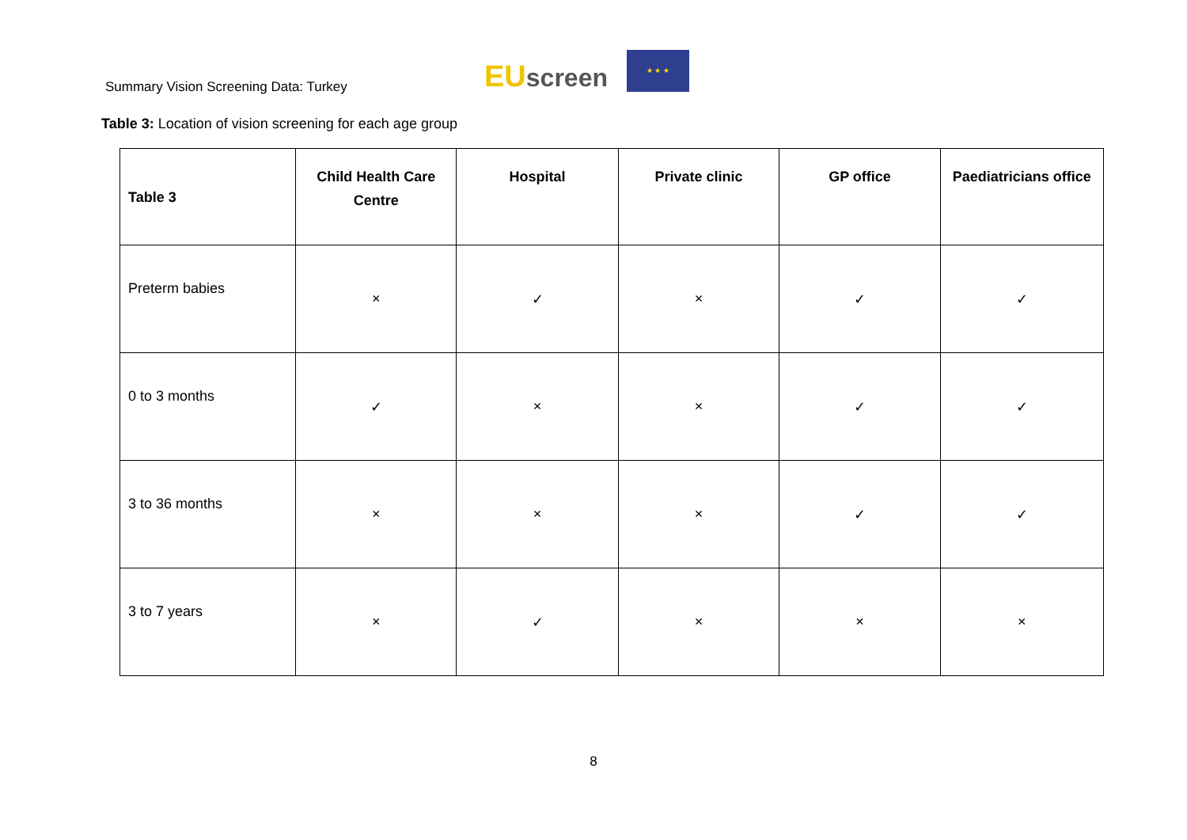Summary Vision Screening Data: Turkey
EU screen
★ ★ ★
Table 3: Location of vision screening for each age group
| Table 3 | Child Health Care Centre | Hospital | Private clinic | GP office | Paediatricians office |
| --- | --- | --- | --- | --- | --- |
| Preterm babies | × | ✓ | × | ✓ | ✓ |
| 0 to 3 months | ✓ | × | × | ✓ | ✓ |
| 3 to 36 months | × | × | × | ✓ | ✓ |
| 3 to 7 years | × | ✓ | × | × | × |
8